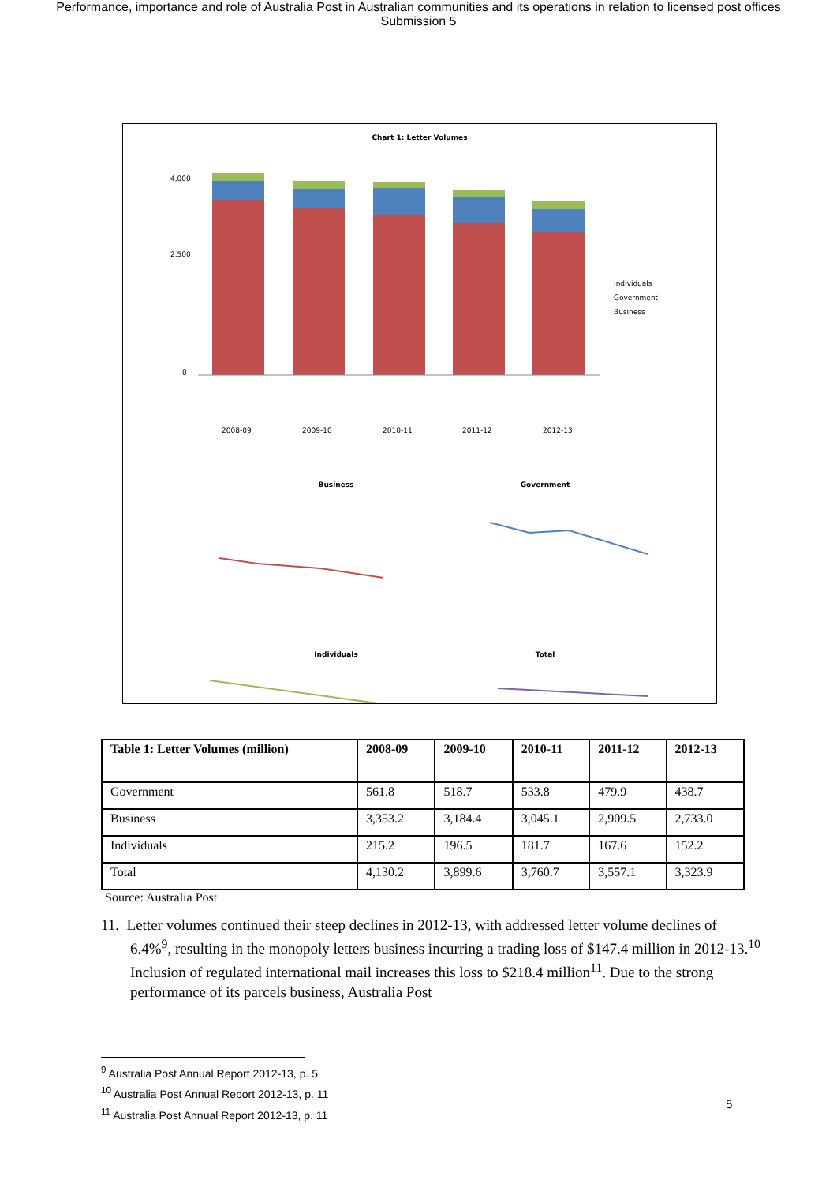Performance, importance and role of Australia Post in Australian communities and its operations in relation to licensed post offices
Submission 5
Chart 1: Letter Volumes
2008-09
2009-10
2010-11
2011-12
2012-13
4,000
2,500
0
Individuals
Government
Business
Business
Government
Individuals
Total
| Table 1: Letter Volumes (million) | 2008-09 | 2009-10 | 2010-11 | 2011-12 | 2012-13 |
| --- | --- | --- | --- | --- | --- |
| Government | 561.8 | 518.7 | 533.8 | 479.9 | 438.7 |
| Business | 3,353.2 | 3,184.4 | 3,045.1 | 2,909.5 | 2,733.0 |
| Individuals | 215.2 | 196.5 | 181.7 | 167.6 | 152.2 |
| Total | 4,130.2 | 3,899.6 | 3,760.7 | 3,557.1 | 3,323.9 |
Source: Australia Post
11. Letter volumes continued their steep declines in 2012-13, with addressed letter volume declines of 6.4%<sup>9</sup>, resulting in the monopoly letters business incurring a trading loss of $147.4 million in 2012-13.<sup>10</sup> Inclusion of regulated international mail increases this loss to $218.4 million<sup>11</sup>. Due to the strong performance of its parcels business, Australia Post
<sup>9</sup> Australia Post Annual Report 2012-13, p. 5
<sup>10</sup> Australia Post Annual Report 2012-13, p. 11
<sup>11</sup> Australia Post Annual Report 2012-13, p. 11
5